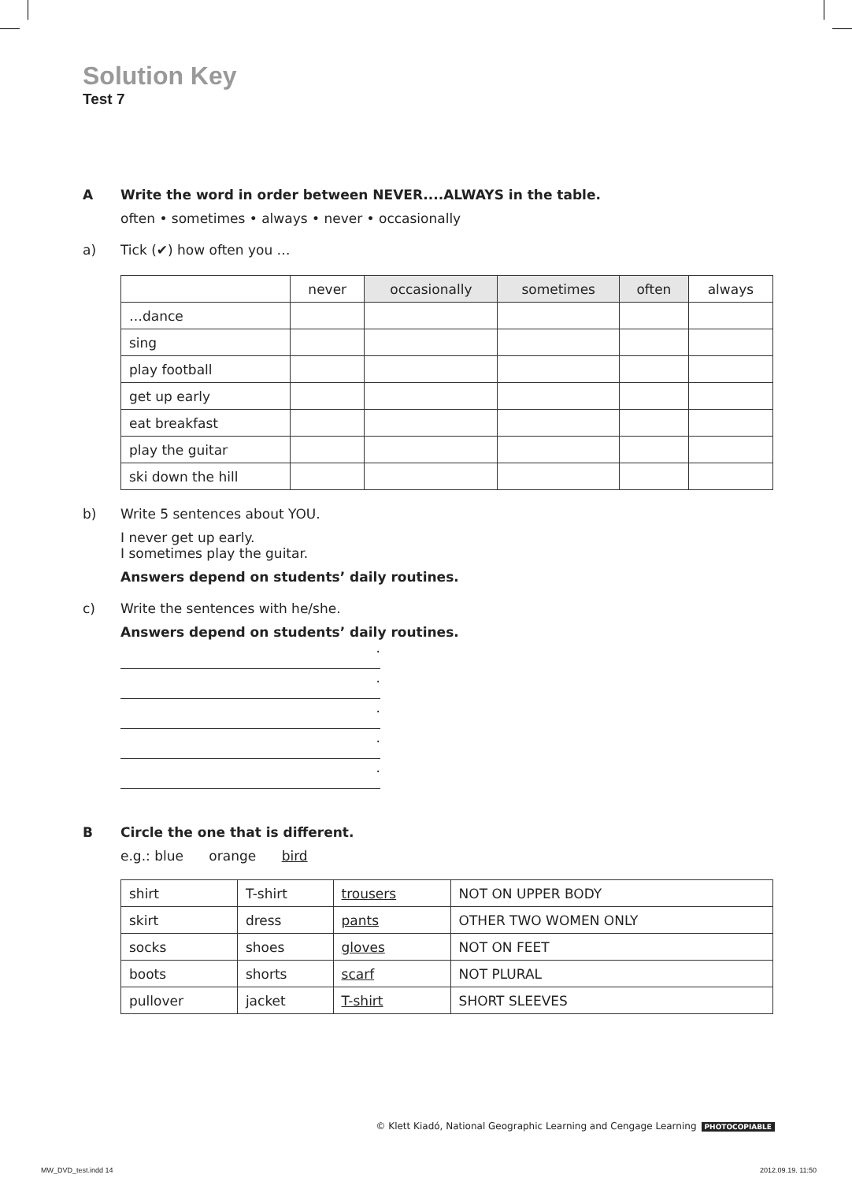Solution Key
Test 7
A Write the word in order between NEVER....ALWAYS in the table.
often • sometimes • always • never • occasionally
a) Tick (✔) how often you …
| | never | occasionally | sometimes | often | always |
| --- | --- | --- | --- | --- | --- |
| …dance | | | | | |
| sing | | | | | |
| play football | | | | | |
| get up early | | | | | |
| eat breakfast | | | | | |
| play the guitar | | | | | |
| ski down the hill | | | | | |
b) Write 5 sentences about YOU.
I never get up early.
I sometimes play the guitar.
Answers depend on students’ daily routines.
c) Write the sentences with he/she.
Answers depend on students’ daily routines.
.
.
.
.
.
B Circle the one that is different.
e.g.: blue orange bird
| shirt | T-shirt | trousers | NOT ON UPPER BODY |
| skirt | dress | pants | OTHER TWO WOMEN ONLY |
| socks | shoes | gloves | NOT ON FEET |
| boots | shorts | scarf | NOT PLURAL |
| pullover | jacket | T-shirt | SHORT SLEEVES |
© Klett Kiadó, National Geographic Learning and Cengage Learning PHOTOCOPIABLE
MW_DVD_test.indd 14 2012.09.19. 11:50